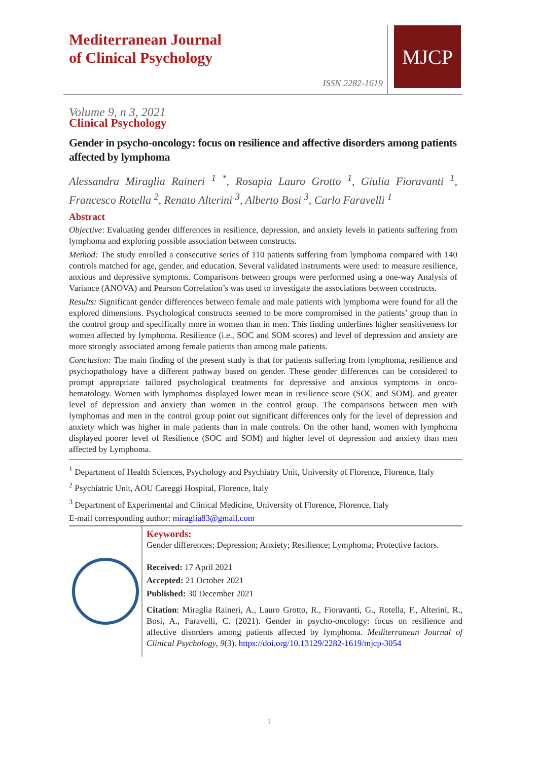Mediterranean Journal
of Clinical Psychology
ISSN 2282-1619
MJCP
Volume 9, n 3, 2021
Clinical Psychology
Gender in psycho-oncology: focus on resilience and affective disorders among patients affected by lymphoma
Alessandra Miraglia Raineri <sup>1 *</sup>, Rosapia Lauro Grotto <sup>1</sup>, Giulia Fioravanti <sup>1</sup>, Francesco Rotella <sup>2</sup>, Renato Alterini <sup>3</sup>, Alberto Bosi <sup>3</sup>, Carlo Faravelli <sup>1</sup>
Abstract
Objective: Evaluating gender differences in resilience, depression, and anxiety levels in patients suffering from lymphoma and exploring possible association between constructs.
Method: The study enrolled a consecutive series of 110 patients suffering from lymphoma compared with 140 controls matched for age, gender, and education. Several validated instruments were used: to measure resilience, anxious and depressive symptoms. Comparisons between groups were performed using a one-way Analysis of Variance (ANOVA) and Pearson Correlation’s was used to investigate the associations between constructs.
Results: Significant gender differences between female and male patients with lymphoma were found for all the explored dimensions. Psychological constructs seemed to be more compromised in the patients’ group than in the control group and specifically more in women than in men. This finding underlines higher sensitiveness for women affected by lymphoma. Resilience (i.e., SOC and SOM scores) and level of depression and anxiety are more strongly associated among female patients than among male patients.
Conclusion: The main finding of the present study is that for patients suffering from lymphoma, resilience and psychopathology have a different pathway based on gender. These gender differences can be considered to prompt appropriate tailored psychological treatments for depressive and anxious symptoms in onco- hematology. Women with lymphomas displayed lower mean in resilience score (SOC and SOM), and greater level of depression and anxiety than women in the control group. The comparisons between men with lymphomas and men in the control group point out significant differences only for the level of depression and anxiety which was higher in male patients than in male controls. On the other hand, women with lymphoma displayed poorer level of Resilience (SOC and SOM) and higher level of depression and anxiety than men affected by Lymphoma.
<sup>1</sup> Department of Health Sciences, Psychology and Psychiatry Unit, University of Florence, Florence, Italy
<sup>2</sup> Psychiatric Unit, AOU Careggi Hospital, Florence, Italy
<sup>3</sup> Department of Experimental and Clinical Medicine, University of Florence, Florence, Italy
E-mail corresponding author: miraglia83@gmail.com
Keywords:
Gender differences; Depression; Anxiety; Resilience; Lymphoma; Protective factors.
Received: 17 April 2021
Accepted: 21 October 2021
Published: 30 December 2021
Citation: Miraglia Raineri, A., Lauro Grotto, R., Fioravanti, G., Rotella, F., Alterini, R., Bosi, A., Faravelli, C. (2021). Gender in psycho-oncology: focus on resilience and affective disorders among patients affected by lymphoma. Mediterranean Journal of Clinical Psychology, 9(3). https://doi.org/10.13129/2282-1619/mjcp-3054
1